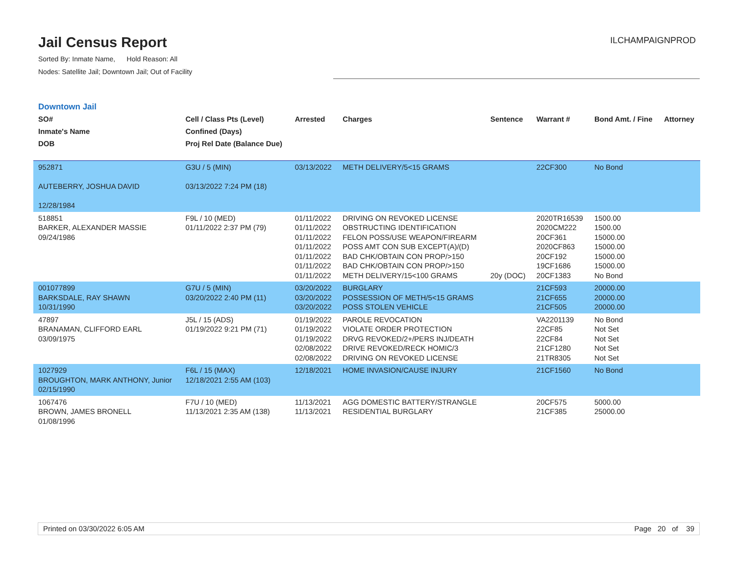Jail Census Report
Sorted By: Inmate Name, Hold Reason: All
Nodes: Satellite Jail; Downtown Jail; Out of Facility
ILCHAMPAIGNPROD
Downtown Jail
| SO# Inmate's Name DOB | Cell / Class Pts (Level) Confined (Days) Proj Rel Date (Balance Due) | Arrested | Charges | Sentence | Warrant # | Bond Amt. / Fine | Attorney |
| --- | --- | --- | --- | --- | --- | --- | --- |
| 952871 AUTEBERRY, JOSHUA DAVID 12/28/1984 | G3U / 5 (MIN) 03/13/2022 7:24 PM (18) | 03/13/2022 | METH DELIVERY/5<15 GRAMS | | 22CF300 | No Bond | |
| 518851 BARKER, ALEXANDER MASSIE 09/24/1986 | F9L / 10 (MED) 01/11/2022 2:37 PM (79) | 01/11/2022 01/11/2022 01/11/2022 01/11/2022 01/11/2022 01/11/2022 01/11/2022 | DRIVING ON REVOKED LICENSE OBSTRUCTING IDENTIFICATION FELON POSS/USE WEAPON/FIREARM POSS AMT CON SUB EXCEPT(A)/(D) BAD CHK/OBTAIN CON PROP/>150 BAD CHK/OBTAIN CON PROP/>150 METH DELIVERY/15<100 GRAMS | 20y (DOC) | 2020TR16539 2020CM222 20CF361 2020CF863 20CF192 19CF1686 20CF1383 | 1500.00 1500.00 15000.00 15000.00 15000.00 15000.00 No Bond | |
| 001077899 BARKSDALE, RAY SHAWN 10/31/1990 | G7U / 5 (MIN) 03/20/2022 2:40 PM (11) | 03/20/2022 03/20/2022 03/20/2022 | BURGLARY POSSESSION OF METH/5<15 GRAMS POSS STOLEN VEHICLE | | 21CF593 21CF655 21CF505 | 20000.00 20000.00 20000.00 | |
| 47897 BRANAMAN, CLIFFORD EARL 03/09/1975 | J5L / 15 (ADS) 01/19/2022 9:21 PM (71) | 01/19/2022 01/19/2022 01/19/2022 02/08/2022 02/08/2022 | PAROLE REVOCATION VIOLATE ORDER PROTECTION DRVG REVOKED/2+/PERS INJ/DEATH DRIVE REVOKED/RECK HOMIC/3 DRIVING ON REVOKED LICENSE | | VA2201139 22CF85 22CF84 21CF1280 21TR8305 | No Bond Not Set Not Set Not Set Not Set | |
| 1027929 BROUGHTON, MARK ANTHONY, Junior 02/15/1990 | F6L / 15 (MAX) 12/18/2021 2:55 AM (103) | 12/18/2021 | HOME INVASION/CAUSE INJURY | | 21CF1560 | No Bond | |
| 1067476 BROWN, JAMES BRONELL 01/08/1996 | F7U / 10 (MED) 11/13/2021 2:35 AM (138) | 11/13/2021 11/13/2021 | AGG DOMESTIC BATTERY/STRANGLE RESIDENTIAL BURGLARY | | 20CF575 21CF385 | 5000.00 25000.00 | |
Printed on 03/30/2022 6:05 AM Page 20 of 39